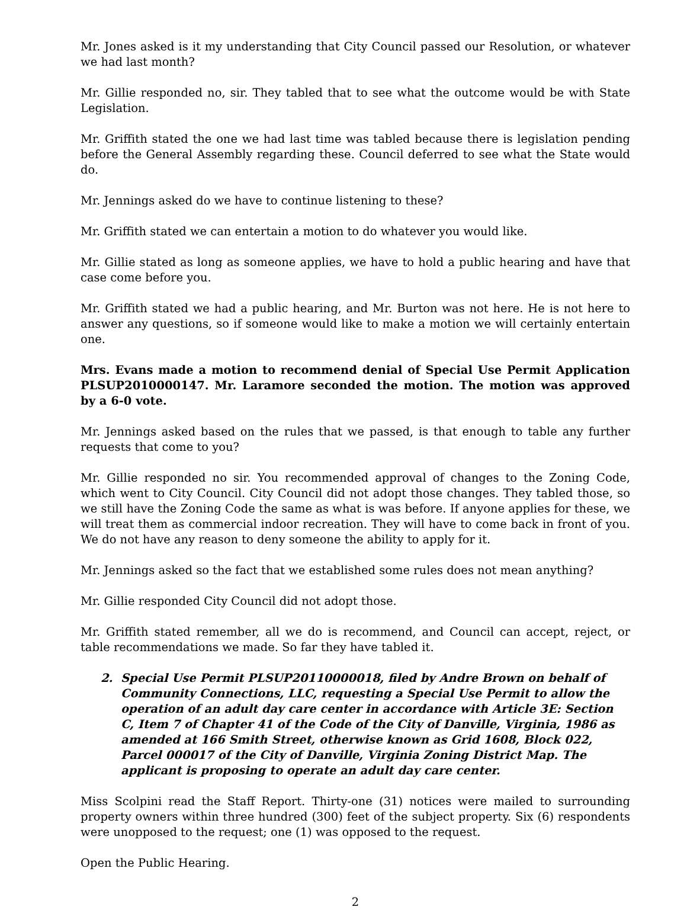Mr. Jones asked is it my understanding that City Council passed our Resolution, or whatever we had last month?
Mr. Gillie responded no, sir. They tabled that to see what the outcome would be with State Legislation.
Mr. Griffith stated the one we had last time was tabled because there is legislation pending before the General Assembly regarding these. Council deferred to see what the State would do.
Mr. Jennings asked do we have to continue listening to these?
Mr. Griffith stated we can entertain a motion to do whatever you would like.
Mr. Gillie stated as long as someone applies, we have to hold a public hearing and have that case come before you.
Mr. Griffith stated we had a public hearing, and Mr. Burton was not here. He is not here to answer any questions, so if someone would like to make a motion we will certainly entertain one.
Mrs. Evans made a motion to recommend denial of Special Use Permit Application PLSUP2010000147. Mr. Laramore seconded the motion. The motion was approved by a 6-0 vote.
Mr. Jennings asked based on the rules that we passed, is that enough to table any further requests that come to you?
Mr. Gillie responded no sir. You recommended approval of changes to the Zoning Code, which went to City Council. City Council did not adopt those changes. They tabled those, so we still have the Zoning Code the same as what is was before. If anyone applies for these, we will treat them as commercial indoor recreation. They will have to come back in front of you. We do not have any reason to deny someone the ability to apply for it.
Mr. Jennings asked so the fact that we established some rules does not mean anything?
Mr. Gillie responded City Council did not adopt those.
Mr. Griffith stated remember, all we do is recommend, and Council can accept, reject, or table recommendations we made. So far they have tabled it.
2. Special Use Permit PLSUP20110000018, filed by Andre Brown on behalf of Community Connections, LLC, requesting a Special Use Permit to allow the operation of an adult day care center in accordance with Article 3E: Section C, Item 7 of Chapter 41 of the Code of the City of Danville, Virginia, 1986 as amended at 166 Smith Street, otherwise known as Grid 1608, Block 022, Parcel 000017 of the City of Danville, Virginia Zoning District Map. The applicant is proposing to operate an adult day care center.
Miss Scolpini read the Staff Report. Thirty-one (31) notices were mailed to surrounding property owners within three hundred (300) feet of the subject property. Six (6) respondents were unopposed to the request; one (1) was opposed to the request.
Open the Public Hearing.
2